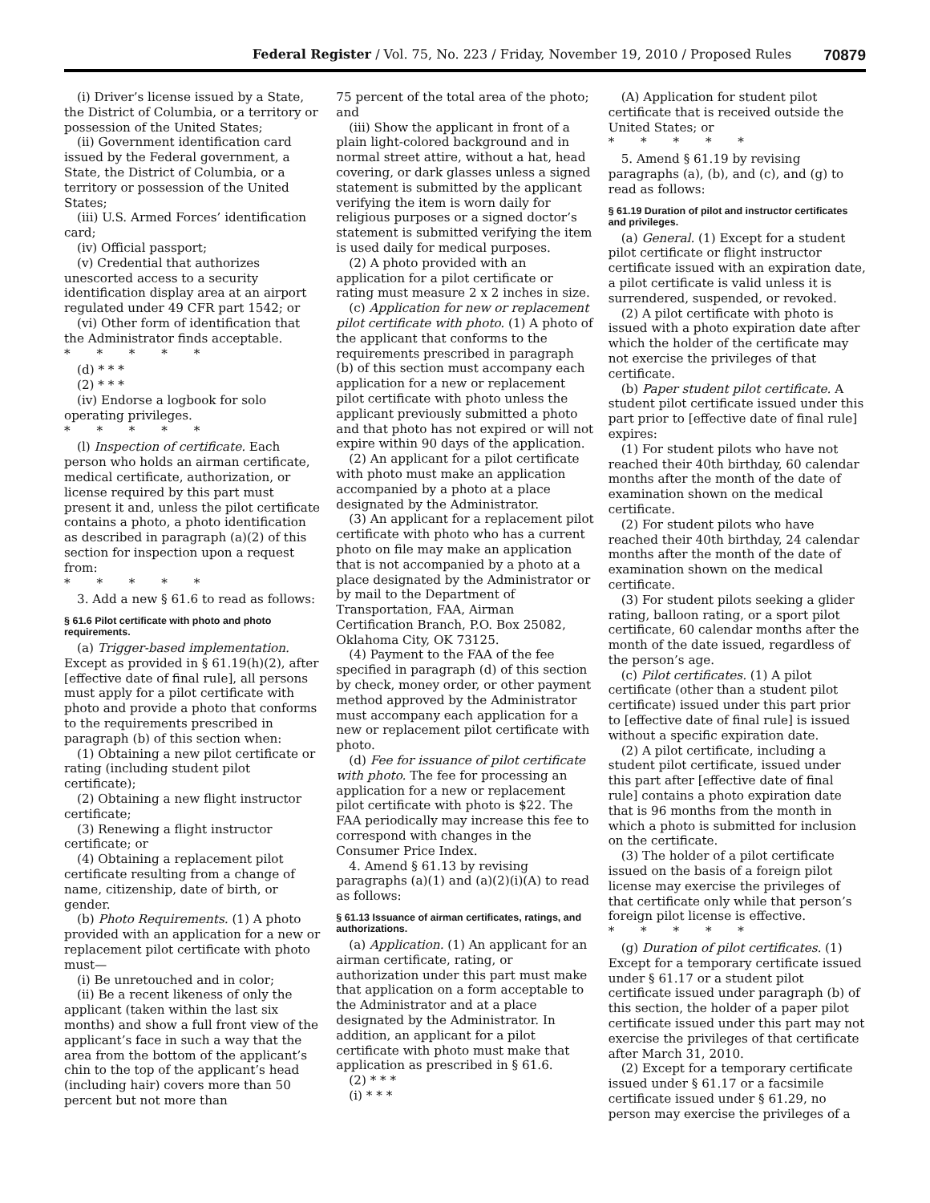Federal Register / Vol. 75, No. 223 / Friday, November 19, 2010 / Proposed Rules 70879
(i) Driver’s license issued by a State, the District of Columbia, or a territory or possession of the United States;
(ii) Government identification card issued by the Federal government, a State, the District of Columbia, or a territory or possession of the United States;
(iii) U.S. Armed Forces’ identification card;
(iv) Official passport;
(v) Credential that authorizes unescorted access to a security identification display area at an airport regulated under 49 CFR part 1542; or
(vi) Other form of identification that the Administrator finds acceptable.
* * * * *
(d) * * *
(2) * * *
(iv) Endorse a logbook for solo operating privileges.
* * * * *
(l) Inspection of certificate. Each person who holds an airman certificate, medical certificate, authorization, or license required by this part must present it and, unless the pilot certificate contains a photo, a photo identification as described in paragraph (a)(2) of this section for inspection upon a request from:
* * * * *
3. Add a new § 61.6 to read as follows:
§ 61.6 Pilot certificate with photo and photo requirements.
(a) Trigger-based implementation. Except as provided in § 61.19(h)(2), after [effective date of final rule], all persons must apply for a pilot certificate with photo and provide a photo that conforms to the requirements prescribed in paragraph (b) of this section when:
(1) Obtaining a new pilot certificate or rating (including student pilot certificate);
(2) Obtaining a new flight instructor certificate;
(3) Renewing a flight instructor certificate; or
(4) Obtaining a replacement pilot certificate resulting from a change of name, citizenship, date of birth, or gender.
(b) Photo Requirements. (1) A photo provided with an application for a new or replacement pilot certificate with photo must—
(i) Be unretouched and in color;
(ii) Be a recent likeness of only the applicant (taken within the last six months) and show a full front view of the applicant’s face in such a way that the area from the bottom of the applicant’s chin to the top of the applicant’s head (including hair) covers more than 50 percent but not more than
75 percent of the total area of the photo; and
(iii) Show the applicant in front of a plain light-colored background and in normal street attire, without a hat, head covering, or dark glasses unless a signed statement is submitted by the applicant verifying the item is worn daily for religious purposes or a signed doctor’s statement is submitted verifying the item is used daily for medical purposes.
(2) A photo provided with an application for a pilot certificate or rating must measure 2 x 2 inches in size.
(c) Application for new or replacement pilot certificate with photo. (1) A photo of the applicant that conforms to the requirements prescribed in paragraph (b) of this section must accompany each application for a new or replacement pilot certificate with photo unless the applicant previously submitted a photo and that photo has not expired or will not expire within 90 days of the application.
(2) An applicant for a pilot certificate with photo must make an application accompanied by a photo at a place designated by the Administrator.
(3) An applicant for a replacement pilot certificate with photo who has a current photo on file may make an application that is not accompanied by a photo at a place designated by the Administrator or by mail to the Department of Transportation, FAA, Airman Certification Branch, P.O. Box 25082, Oklahoma City, OK 73125.
(4) Payment to the FAA of the fee specified in paragraph (d) of this section by check, money order, or other payment method approved by the Administrator must accompany each application for a new or replacement pilot certificate with photo.
(d) Fee for issuance of pilot certificate with photo. The fee for processing an application for a new or replacement pilot certificate with photo is $22. The FAA periodically may increase this fee to correspond with changes in the Consumer Price Index.
4. Amend § 61.13 by revising paragraphs (a)(1) and (a)(2)(i)(A) to read as follows:
§ 61.13 Issuance of airman certificates, ratings, and authorizations.
(a) Application. (1) An applicant for an airman certificate, rating, or authorization under this part must make that application on a form acceptable to the Administrator and at a place designated by the Administrator. In addition, an applicant for a pilot certificate with photo must make that application as prescribed in § 61.6.
(2) * * *
(i) * * *
(A) Application for student pilot certificate that is received outside the United States; or
* * * * *
5. Amend § 61.19 by revising paragraphs (a), (b), and (c), and (g) to read as follows:
§ 61.19 Duration of pilot and instructor certificates and privileges.
(a) General. (1) Except for a student pilot certificate or flight instructor certificate issued with an expiration date, a pilot certificate is valid unless it is surrendered, suspended, or revoked.
(2) A pilot certificate with photo is issued with a photo expiration date after which the holder of the certificate may not exercise the privileges of that certificate.
(b) Paper student pilot certificate. A student pilot certificate issued under this part prior to [effective date of final rule] expires:
(1) For student pilots who have not reached their 40th birthday, 60 calendar months after the month of the date of examination shown on the medical certificate.
(2) For student pilots who have reached their 40th birthday, 24 calendar months after the month of the date of examination shown on the medical certificate.
(3) For student pilots seeking a glider rating, balloon rating, or a sport pilot certificate, 60 calendar months after the month of the date issued, regardless of the person’s age.
(c) Pilot certificates. (1) A pilot certificate (other than a student pilot certificate) issued under this part prior to [effective date of final rule] is issued without a specific expiration date.
(2) A pilot certificate, including a student pilot certificate, issued under this part after [effective date of final rule] contains a photo expiration date that is 96 months from the month in which a photo is submitted for inclusion on the certificate.
(3) The holder of a pilot certificate issued on the basis of a foreign pilot license may exercise the privileges of that certificate only while that person’s foreign pilot license is effective.
* * * * *
(g) Duration of pilot certificates. (1) Except for a temporary certificate issued under § 61.17 or a student pilot certificate issued under paragraph (b) of this section, the holder of a paper pilot certificate issued under this part may not exercise the privileges of that certificate after March 31, 2010.
(2) Except for a temporary certificate issued under § 61.17 or a facsimile certificate issued under § 61.29, no person may exercise the privileges of a